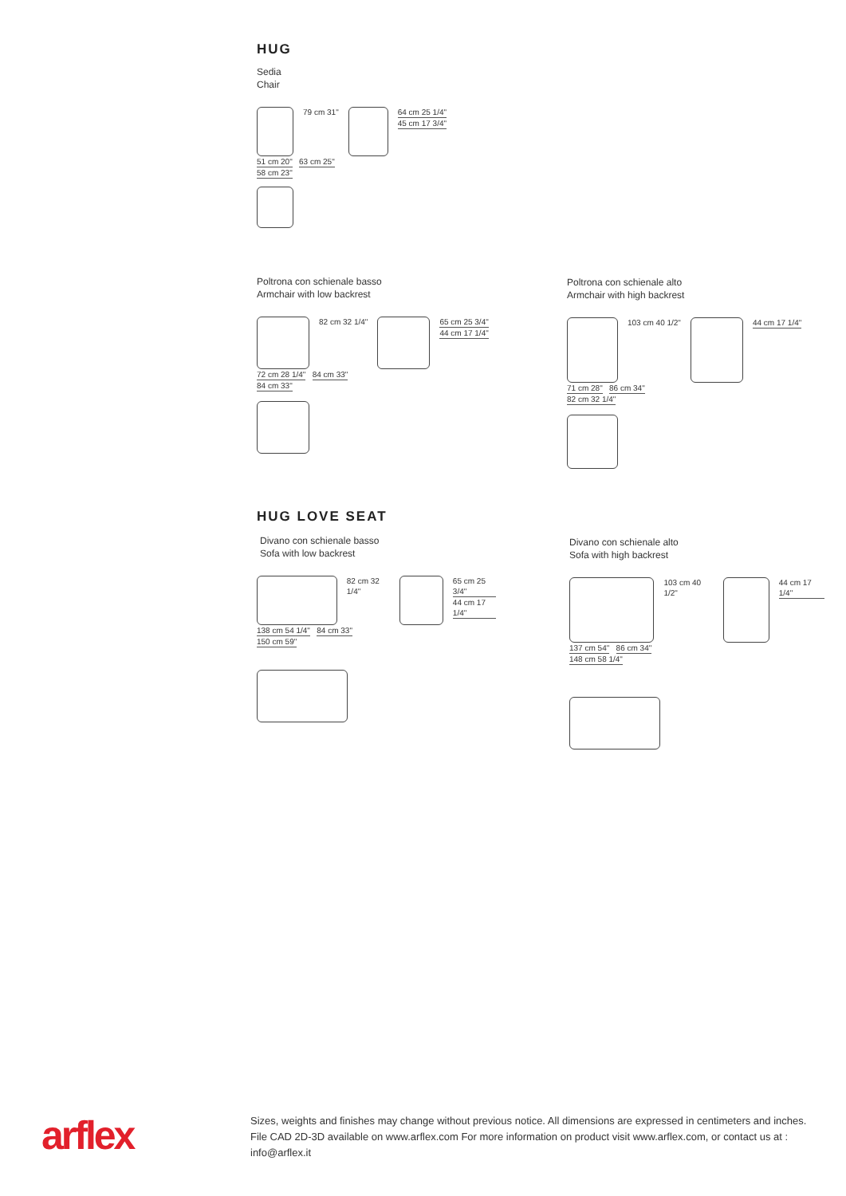HUG
Sedia
Chair
79 cm 31" 64 cm 25 1/4"
45 cm 17 3/4"
51 cm 20" 63 cm 25"
58 cm 23"
Poltrona con schienale basso
Armchair with low backrest
82 cm 32 1/4" 65 cm 25 3/4"
44 cm 17 1/4"
72 cm 28 1/4" 84 cm 33"
84 cm 33"
Poltrona con schienale alto
Armchair with high backrest
103 cm 40 1/2" 44 cm 17 1/4"
71 cm 28" 86 cm 34"
82 cm 32 1/4"
HUG LOVE SEAT
Divano con schienale basso
Sofa with low backrest
82 cm 32 1/4" 65 cm 25 3/4"
44 cm 17 1/4"
138 cm 54 1/4" 84 cm 33"
150 cm 59"
Divano con schienale alto
Sofa with high backrest
103 cm 40 1/2" 44 cm 17 1/4"
137 cm 54" 86 cm 34"
148 cm 58 1/4"
arflex
Sizes, weights and finishes may change without previous notice. All dimensions are expressed in centimeters and inches. File CAD 2D-3D available on www.arflex.com For more information on product visit www.arflex.com, or contact us at : info@arflex.it